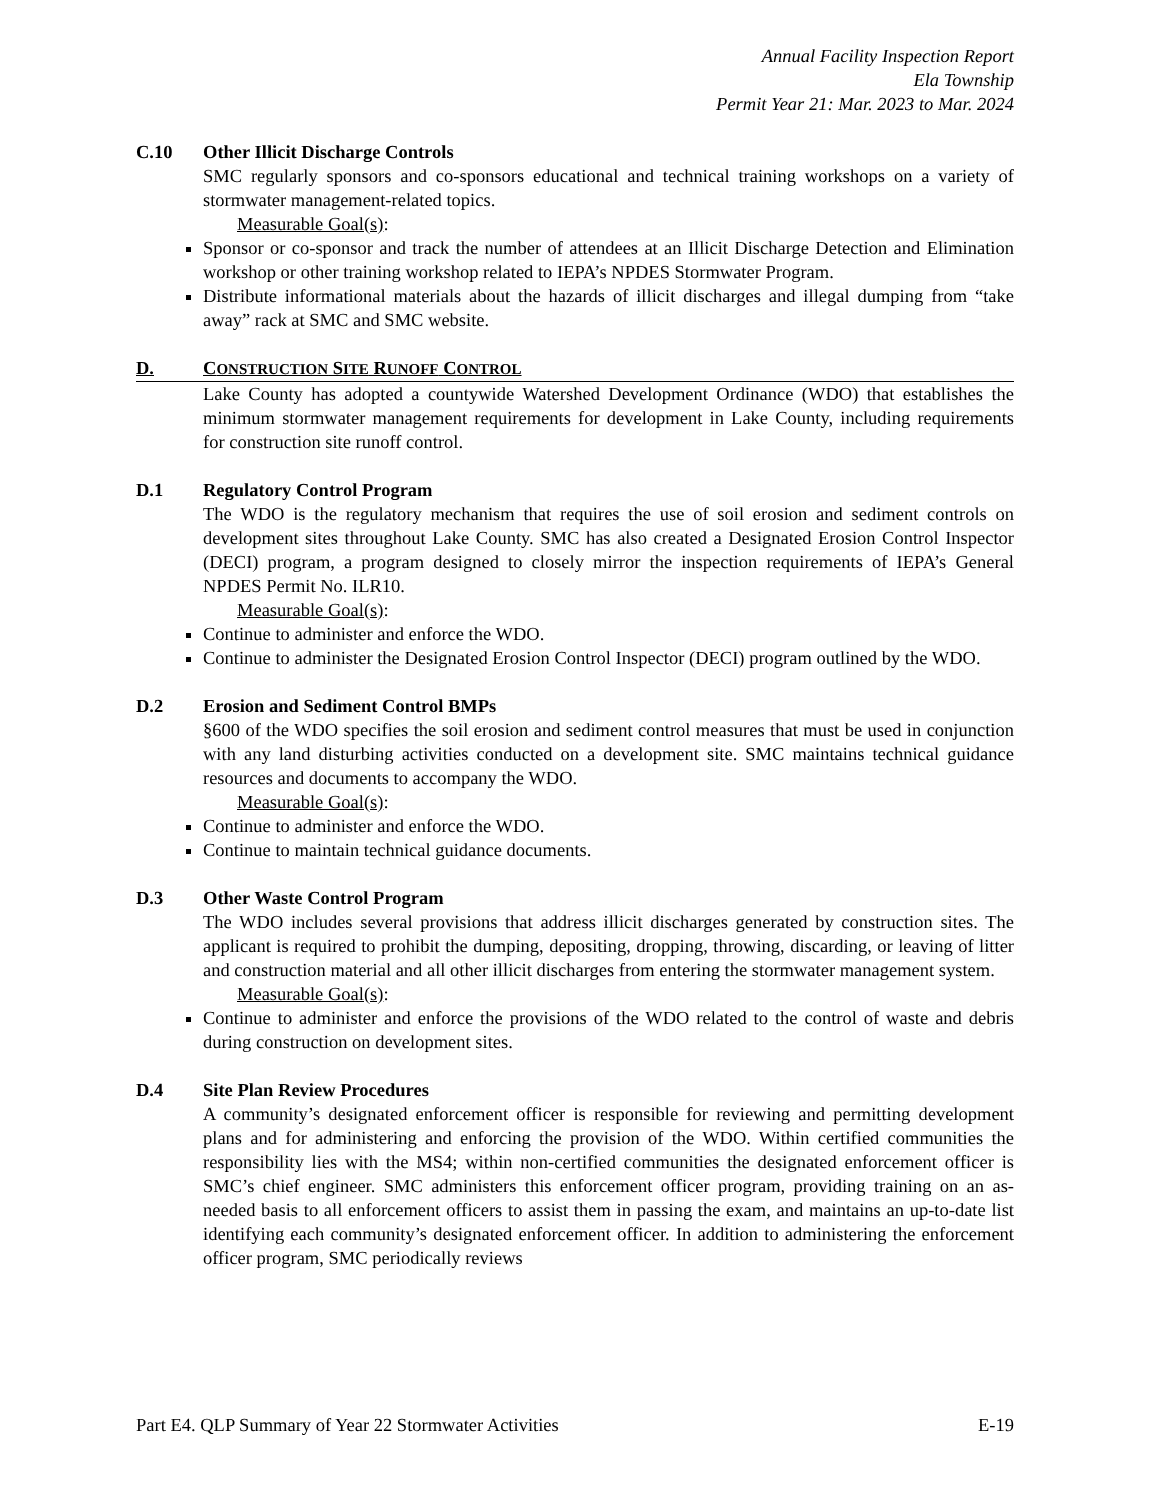Annual Facility Inspection Report
Ela Township
Permit Year 21: Mar. 2023 to Mar. 2024
C.10 Other Illicit Discharge Controls
SMC regularly sponsors and co-sponsors educational and technical training workshops on a variety of stormwater management-related topics.
Measurable Goal(s):
Sponsor or co-sponsor and track the number of attendees at an Illicit Discharge Detection and Elimination workshop or other training workshop related to IEPA’s NPDES Stormwater Program.
Distribute informational materials about the hazards of illicit discharges and illegal dumping from “take away” rack at SMC and SMC website.
D. CONSTRUCTION SITE RUNOFF CONTROL
Lake County has adopted a countywide Watershed Development Ordinance (WDO) that establishes the minimum stormwater management requirements for development in Lake County, including requirements for construction site runoff control.
D.1 Regulatory Control Program
The WDO is the regulatory mechanism that requires the use of soil erosion and sediment controls on development sites throughout Lake County. SMC has also created a Designated Erosion Control Inspector (DECI) program, a program designed to closely mirror the inspection requirements of IEPA’s General NPDES Permit No. ILR10.
Measurable Goal(s):
Continue to administer and enforce the WDO.
Continue to administer the Designated Erosion Control Inspector (DECI) program outlined by the WDO.
D.2 Erosion and Sediment Control BMPs
§600 of the WDO specifies the soil erosion and sediment control measures that must be used in conjunction with any land disturbing activities conducted on a development site. SMC maintains technical guidance resources and documents to accompany the WDO.
Measurable Goal(s):
Continue to administer and enforce the WDO.
Continue to maintain technical guidance documents.
D.3 Other Waste Control Program
The WDO includes several provisions that address illicit discharges generated by construction sites. The applicant is required to prohibit the dumping, depositing, dropping, throwing, discarding, or leaving of litter and construction material and all other illicit discharges from entering the stormwater management system.
Measurable Goal(s):
Continue to administer and enforce the provisions of the WDO related to the control of waste and debris during construction on development sites.
D.4 Site Plan Review Procedures
A community’s designated enforcement officer is responsible for reviewing and permitting development plans and for administering and enforcing the provision of the WDO. Within certified communities the responsibility lies with the MS4; within non-certified communities the designated enforcement officer is SMC’s chief engineer. SMC administers this enforcement officer program, providing training on an as-needed basis to all enforcement officers to assist them in passing the exam, and maintains an up-to-date list identifying each community’s designated enforcement officer. In addition to administering the enforcement officer program, SMC periodically reviews
Part E4. QLP Summary of Year 22 Stormwater Activities E-19